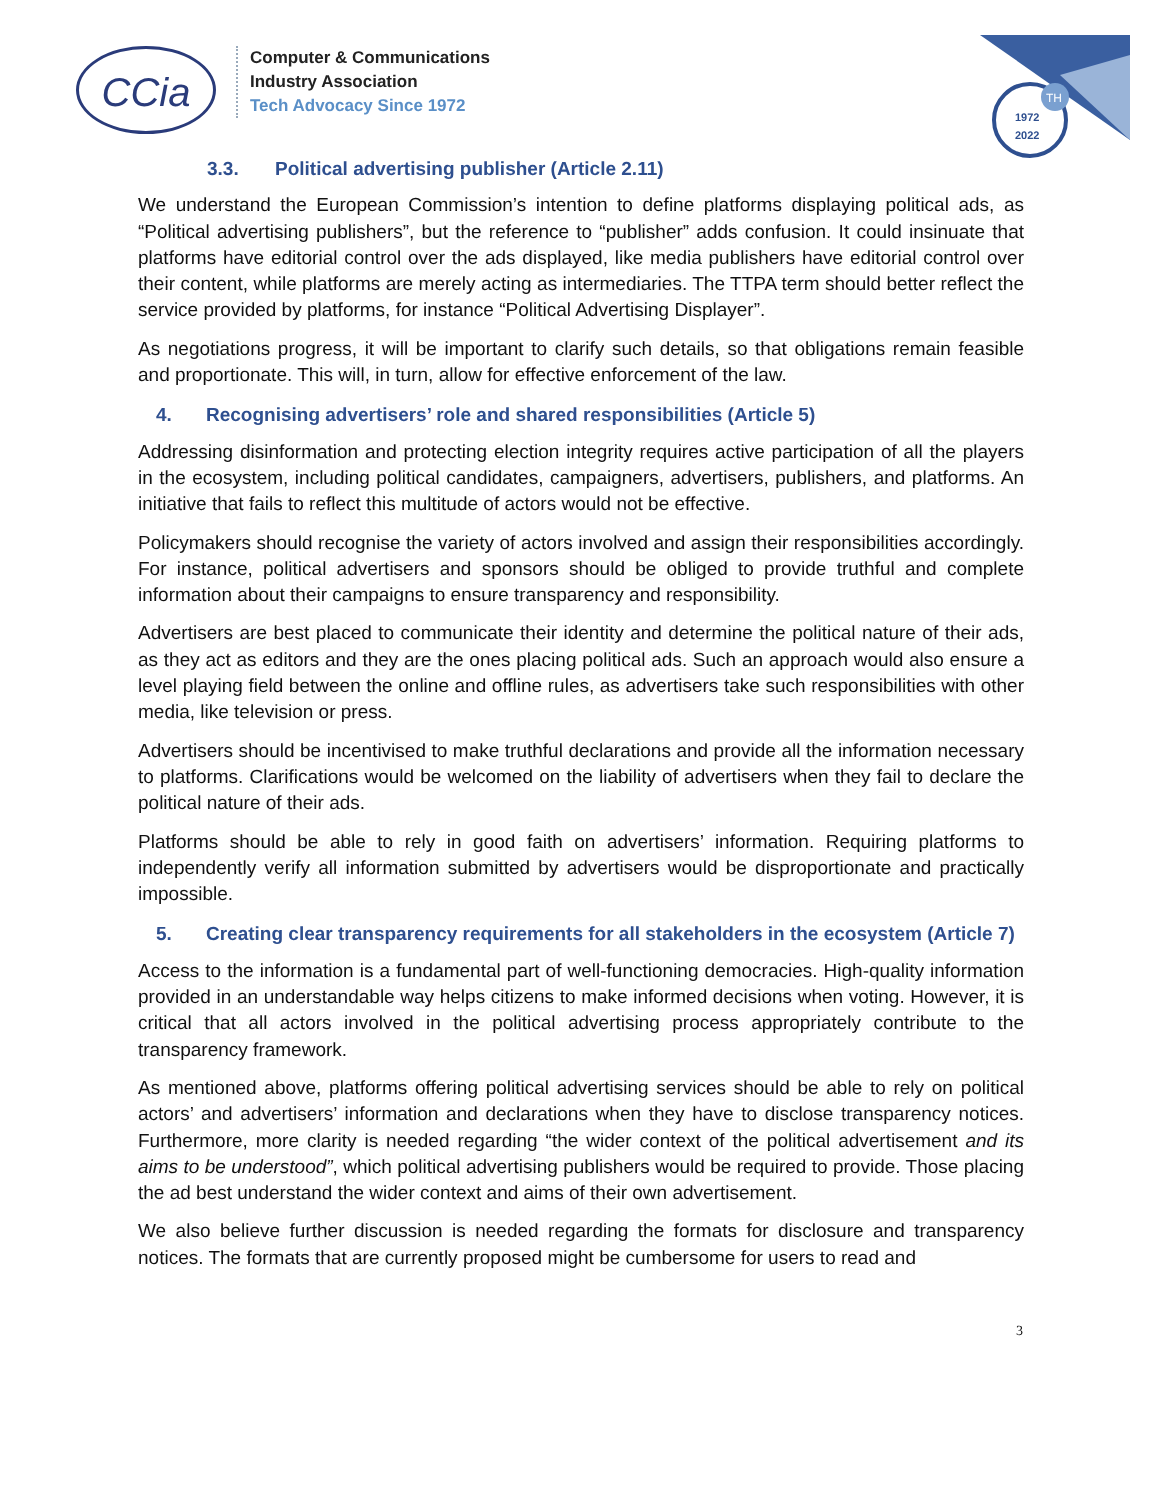CCia
Computer & Communications
Industry Association
Tech Advocacy Since 1972
1972
2022
TH
3.3. Political advertising publisher (Article 2.11)
We understand the European Commission’s intention to define platforms displaying political ads, as “Political advertising publishers”, but the reference to “publisher” adds confusion. It could insinuate that platforms have editorial control over the ads displayed, like media publishers have editorial control over their content, while platforms are merely acting as intermediaries. The TTPA term should better reflect the service provided by platforms, for instance “Political Advertising Displayer”.
As negotiations progress, it will be important to clarify such details, so that obligations remain feasible and proportionate. This will, in turn, allow for effective enforcement of the law.
4. Recognising advertisers’ role and shared responsibilities (Article 5)
Addressing disinformation and protecting election integrity requires active participation of all the players in the ecosystem, including political candidates, campaigners, advertisers, publishers, and platforms. An initiative that fails to reflect this multitude of actors would not be effective.
Policymakers should recognise the variety of actors involved and assign their responsibilities accordingly. For instance, political advertisers and sponsors should be obliged to provide truthful and complete information about their campaigns to ensure transparency and responsibility.
Advertisers are best placed to communicate their identity and determine the political nature of their ads, as they act as editors and they are the ones placing political ads. Such an approach would also ensure a level playing field between the online and offline rules, as advertisers take such responsibilities with other media, like television or press.
Advertisers should be incentivised to make truthful declarations and provide all the information necessary to platforms. Clarifications would be welcomed on the liability of advertisers when they fail to declare the political nature of their ads.
Platforms should be able to rely in good faith on advertisers’ information. Requiring platforms to independently verify all information submitted by advertisers would be disproportionate and practically impossible.
5. Creating clear transparency requirements for all stakeholders in the ecosystem (Article 7)
Access to the information is a fundamental part of well-functioning democracies. High-quality information provided in an understandable way helps citizens to make informed decisions when voting. However, it is critical that all actors involved in the political advertising process appropriately contribute to the transparency framework.
As mentioned above, platforms offering political advertising services should be able to rely on political actors’ and advertisers’ information and declarations when they have to disclose transparency notices. Furthermore, more clarity is needed regarding “the wider context of the political advertisement and its aims to be understood”, which political advertising publishers would be required to provide. Those placing the ad best understand the wider context and aims of their own advertisement.
We also believe further discussion is needed regarding the formats for disclosure and transparency notices. The formats that are currently proposed might be cumbersome for users to read and
3